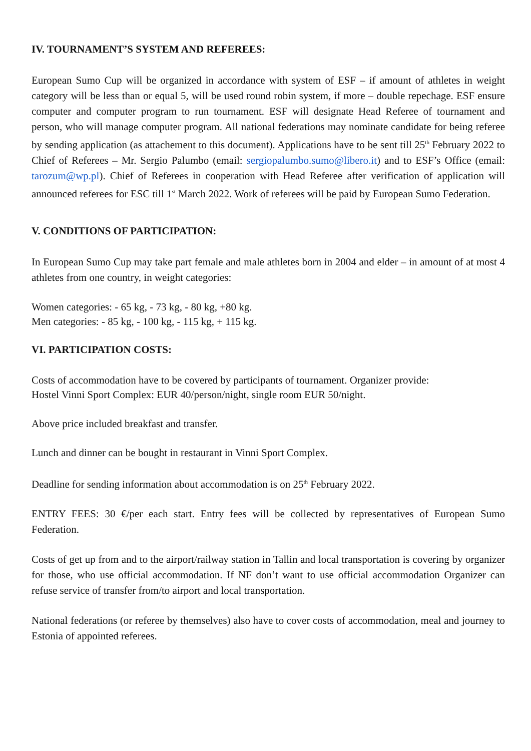IV. TOURNAMENT’S SYSTEM AND REFEREES:
European Sumo Cup will be organized in accordance with system of ESF – if amount of athletes in weight category will be less than or equal 5, will be used round robin system, if more – double repechage. ESF ensure computer and computer program to run tournament. ESF will designate Head Referee of tournament and person, who will manage computer program. All national federations may nominate candidate for being referee by sending application (as attachement to this document). Applications have to be sent till 25<sup>th</sup> February 2022 to Chief of Referees – Mr. Sergio Palumbo (email: sergiopalumbo.sumo@libero.it) and to ESF’s Office (email: tarozum@wp.pl). Chief of Referees in cooperation with Head Referee after verification of application will announced referees for ESC till 1<sup>st</sup> March 2022. Work of referees will be paid by European Sumo Federation.
V. CONDITIONS OF PARTICIPATION:
In European Sumo Cup may take part female and male athletes born in 2004 and elder – in amount of at most 4 athletes from one country, in weight categories:
Women categories: - 65 kg, - 73 kg, - 80 kg, +80 kg.
Men categories: - 85 kg, - 100 kg, - 115 kg, + 115 kg.
VI. PARTICIPATION COSTS:
Costs of accommodation have to be covered by participants of tournament. Organizer provide:
Hostel Vinni Sport Complex: EUR 40/person/night, single room EUR 50/night.
Above price included breakfast and transfer.
Lunch and dinner can be bought in restaurant in Vinni Sport Complex.
Deadline for sending information about accommodation is on 25<sup>th</sup> February 2022.
ENTRY FEES: 30 €/per each start. Entry fees will be collected by representatives of European Sumo Federation.
Costs of get up from and to the airport/railway station in Tallin and local transportation is covering by organizer for those, who use official accommodation. If NF don’t want to use official accommodation Organizer can refuse service of transfer from/to airport and local transportation.
National federations (or referee by themselves) also have to cover costs of accommodation, meal and journey to Estonia of appointed referees.